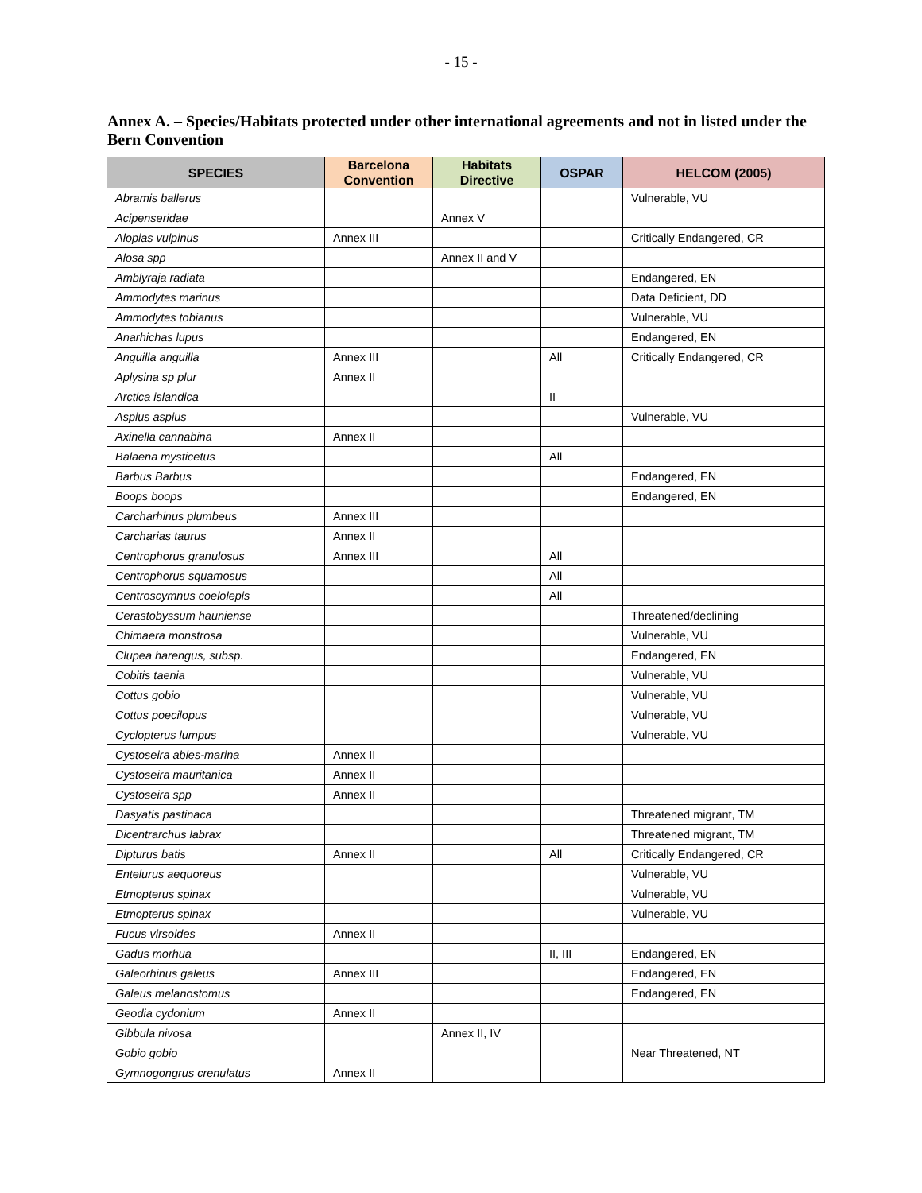- 15 -
Annex A. – Species/Habitats protected under other international agreements and not in listed under the Bern Convention
| SPECIES | Barcelona Convention | Habitats Directive | OSPAR | HELCOM (2005) |
| --- | --- | --- | --- | --- |
| Abramis ballerus | | | | Vulnerable, VU |
| Acipenseridae | | Annex V | | |
| Alopias vulpinus | Annex III | | | Critically Endangered, CR |
| Alosa spp | | Annex II and V | | |
| Amblyraja radiata | | | | Endangered, EN |
| Ammodytes marinus | | | | Data Deficient, DD |
| Ammodytes tobianus | | | | Vulnerable, VU |
| Anarhichas lupus | | | | Endangered, EN |
| Anguilla anguilla | Annex III | | All | Critically Endangered, CR |
| Aplysina sp plur | Annex II | | | |
| Arctica islandica | | | II | |
| Aspius aspius | | | | Vulnerable, VU |
| Axinella cannabina | Annex II | | | |
| Balaena mysticetus | | | All | |
| Barbus Barbus | | | | Endangered, EN |
| Boops boops | | | | Endangered, EN |
| Carcharhinus plumbeus | Annex III | | | |
| Carcharias taurus | Annex II | | | |
| Centrophorus granulosus | Annex III | | All | |
| Centrophorus squamosus | | | All | |
| Centroscymnus coelolepis | | | All | |
| Cerastobyssum hauniense | | | | Threatened/declining |
| Chimaera monstrosa | | | | Vulnerable, VU |
| Clupea harengus, subsp. | | | | Endangered, EN |
| Cobitis taenia | | | | Vulnerable, VU |
| Cottus gobio | | | | Vulnerable, VU |
| Cottus poecilopus | | | | Vulnerable, VU |
| Cyclopterus lumpus | | | | Vulnerable, VU |
| Cystoseira abies-marina | Annex II | | | |
| Cystoseira mauritanica | Annex II | | | |
| Cystoseira spp | Annex II | | | |
| Dasyatis pastinaca | | | | Threatened migrant, TM |
| Dicentrarchus labrax | | | | Threatened migrant, TM |
| Dipturus batis | Annex II | | All | Critically Endangered, CR |
| Entelurus aequoreus | | | | Vulnerable, VU |
| Etmopterus spinax | | | | Vulnerable, VU |
| Etmopterus spinax | | | | Vulnerable, VU |
| Fucus virsoides | Annex II | | | |
| Gadus morhua | | | II, III | Endangered, EN |
| Galeorhinus galeus | Annex III | | | Endangered, EN |
| Galeus melanostomus | | | | Endangered, EN |
| Geodia cydonium | Annex II | | | |
| Gibbula nivosa | | Annex II, IV | | |
| Gobio gobio | | | | Near Threatened, NT |
| Gymnogongrus crenulatus | Annex II | | | |